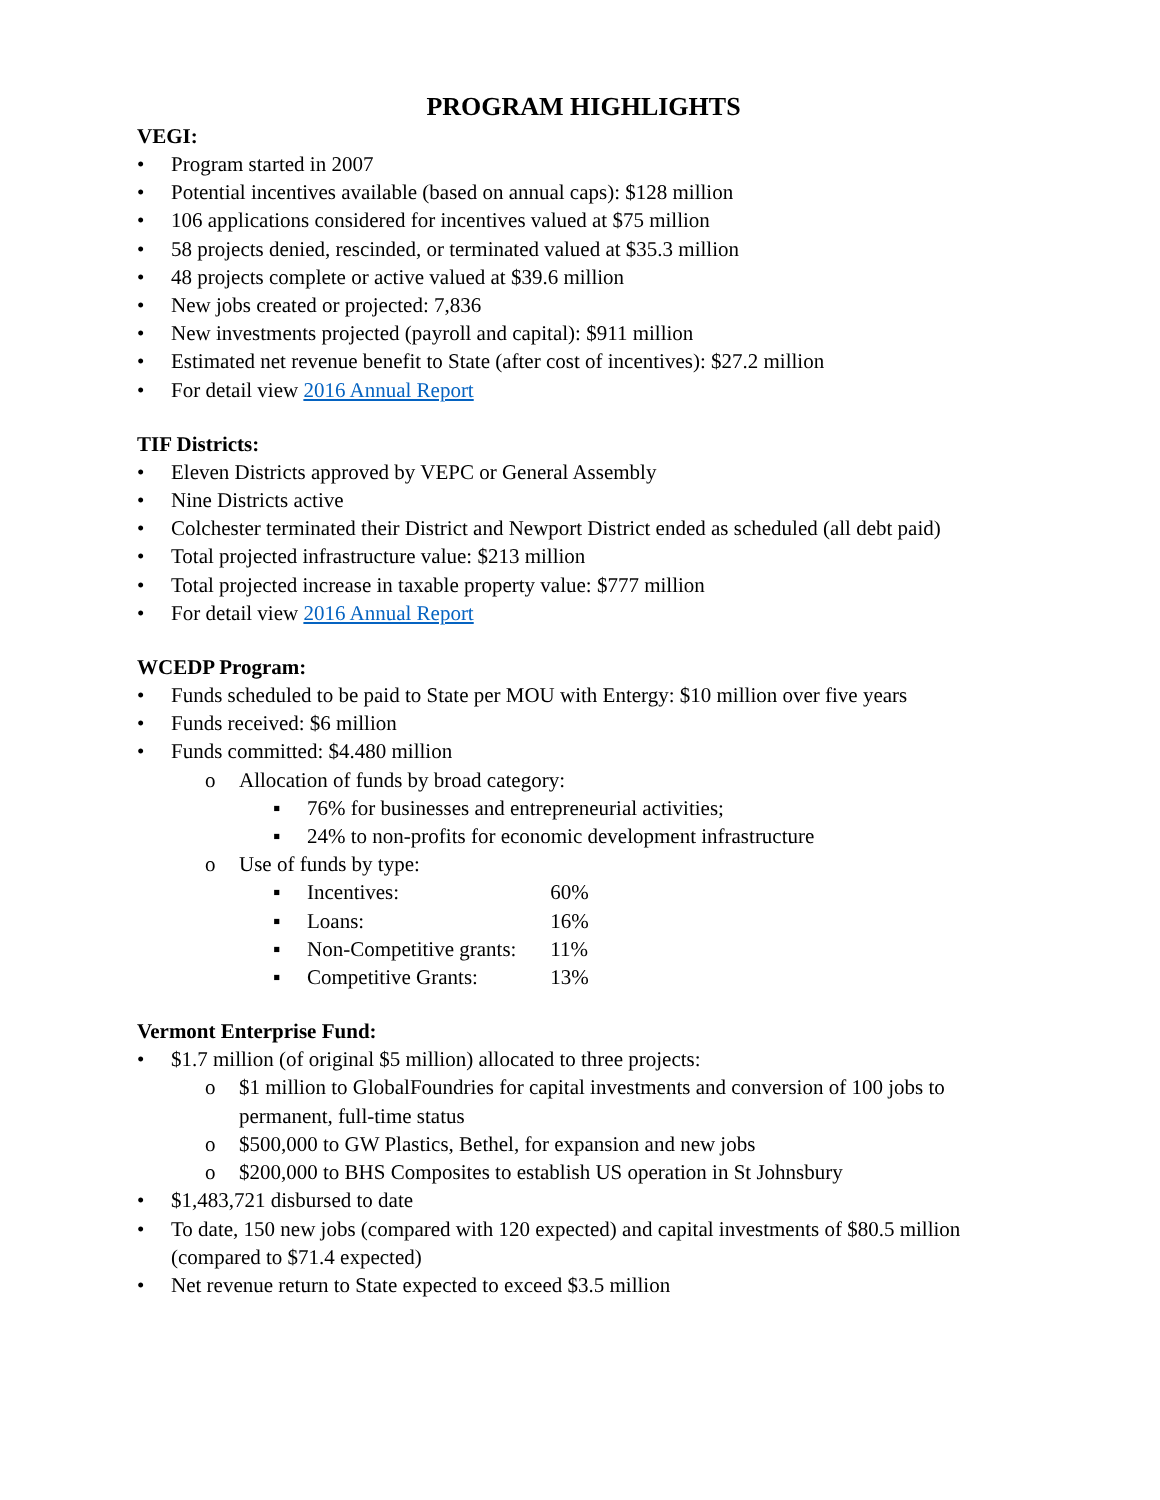PROGRAM HIGHLIGHTS
VEGI:
• Program started in 2007
• Potential incentives available (based on annual caps): $128 million
• 106 applications considered for incentives valued at $75 million
• 58 projects denied, rescinded, or terminated valued at $35.3 million
• 48 projects complete or active valued at $39.6 million
• New jobs created or projected: 7,836
• New investments projected (payroll and capital): $911 million
• Estimated net revenue benefit to State (after cost of incentives): $27.2 million
• For detail view 2016 Annual Report
TIF Districts:
• Eleven Districts approved by VEPC or General Assembly
• Nine Districts active
• Colchester terminated their District and Newport District ended as scheduled (all debt paid)
• Total projected infrastructure value: $213 million
• Total projected increase in taxable property value: $777 million
• For detail view 2016 Annual Report
WCEDP Program:
• Funds scheduled to be paid to State per MOU with Entergy: $10 million over five years
• Funds received: $6 million
• Funds committed: $4.480 million
o Allocation of funds by broad category:
▪ 76% for businesses and entrepreneurial activities;
▪ 24% to non-profits for economic development infrastructure
o Use of funds by type:
▪ Incentives: 60%
▪ Loans: 16%
▪ Non-Competitive grants: 11%
▪ Competitive Grants: 13%
Vermont Enterprise Fund:
• $1.7 million (of original $5 million) allocated to three projects:
o $1 million to GlobalFoundries for capital investments and conversion of 100 jobs to permanent, full-time status
o $500,000 to GW Plastics, Bethel, for expansion and new jobs
o $200,000 to BHS Composites to establish US operation in St Johnsbury
• $1,483,721 disbursed to date
• To date, 150 new jobs (compared with 120 expected) and capital investments of $80.5 million (compared to $71.4 expected)
• Net revenue return to State expected to exceed $3.5 million